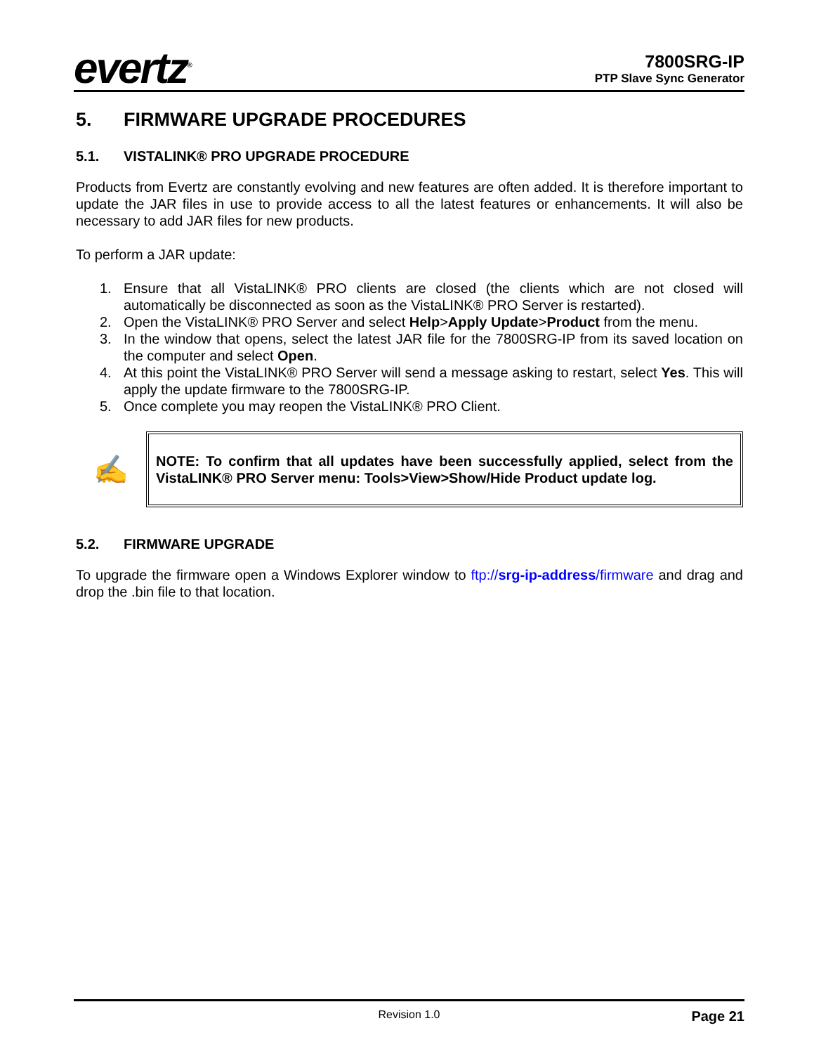evertz<sup>®</sup>
7800SRG-IP
PTP Slave Sync Generator
5. FIRMWARE UPGRADE PROCEDURES
5.1. VISTALINK® PRO UPGRADE PROCEDURE
Products from Evertz are constantly evolving and new features are often added. It is therefore important to update the JAR files in use to provide access to all the latest features or enhancements. It will also be necessary to add JAR files for new products.
To perform a JAR update:
1. Ensure that all VistaLINK® PRO clients are closed (the clients which are not closed will automatically be disconnected as soon as the VistaLINK® PRO Server is restarted).
2. Open the VistaLINK® PRO Server and select Help>Apply Update>Product from the menu.
3. In the window that opens, select the latest JAR file for the 7800SRG-IP from its saved location on the computer and select Open.
4. At this point the VistaLINK® PRO Server will send a message asking to restart, select Yes. This will apply the update firmware to the 7800SRG-IP.
5. Once complete you may reopen the VistaLINK® PRO Client.
✍
NOTE: To confirm that all updates have been successfully applied, select from the VistaLINK® PRO Server menu: Tools>View>Show/Hide Product update log.
5.2. FIRMWARE UPGRADE
To upgrade the firmware open a Windows Explorer window to ftp://srg-ip-address/firmware and drag and drop the .bin file to that location.
Revision 1.0 Page 21